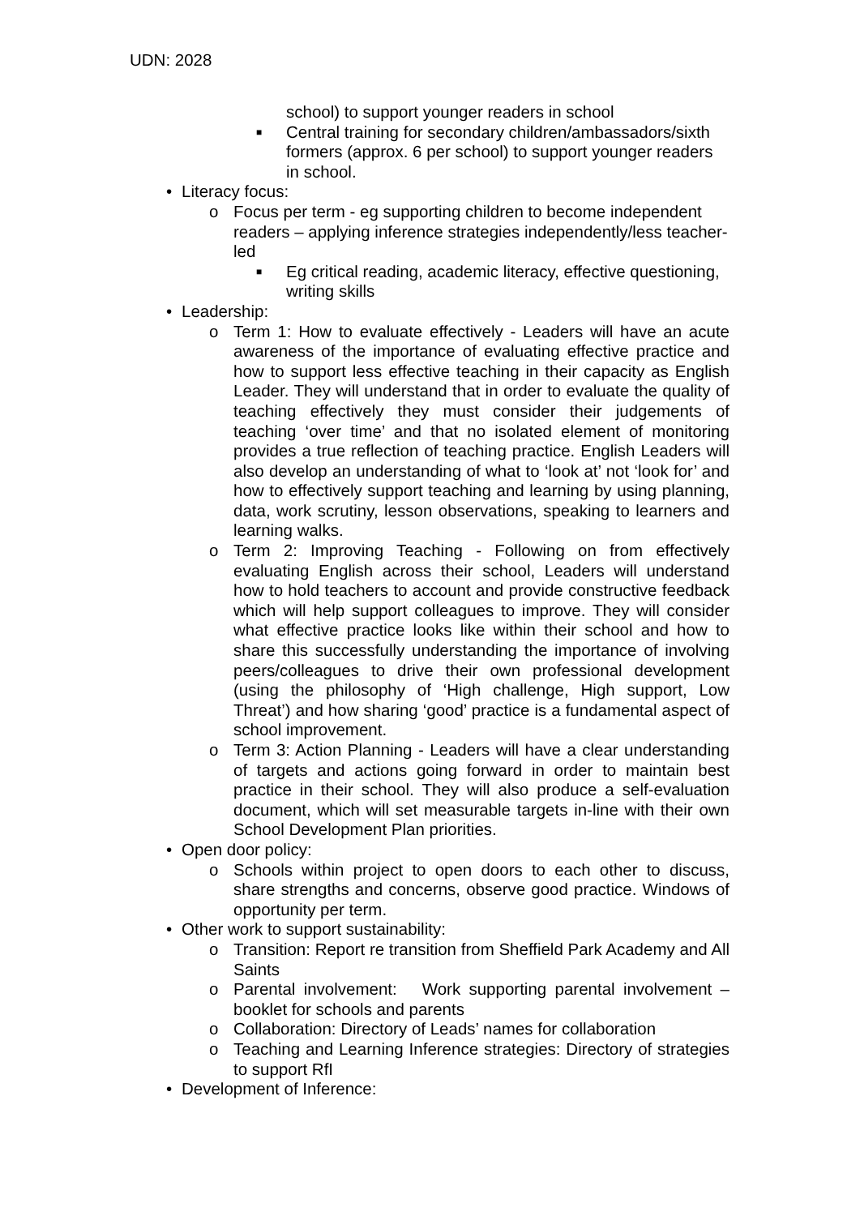UDN: 2028
school) to support younger readers in school
■ Central training for secondary children/ambassadors/sixth formers (approx. 6 per school) to support younger readers in school.
• Literacy focus:
o Focus per term - eg supporting children to become independent readers – applying inference strategies independently/less teacher-led
■ Eg critical reading, academic literacy, effective questioning, writing skills
• Leadership:
o Term 1: How to evaluate effectively - Leaders will have an acute awareness of the importance of evaluating effective practice and how to support less effective teaching in their capacity as English Leader. They will understand that in order to evaluate the quality of teaching effectively they must consider their judgements of teaching ‘over time’ and that no isolated element of monitoring provides a true reflection of teaching practice. English Leaders will also develop an understanding of what to ‘look at’ not ‘look for’ and how to effectively support teaching and learning by using planning, data, work scrutiny, lesson observations, speaking to learners and learning walks.
o Term 2: Improving Teaching - Following on from effectively evaluating English across their school, Leaders will understand how to hold teachers to account and provide constructive feedback which will help support colleagues to improve. They will consider what effective practice looks like within their school and how to share this successfully understanding the importance of involving peers/colleagues to drive their own professional development (using the philosophy of ‘High challenge, High support, Low Threat’) and how sharing ‘good’ practice is a fundamental aspect of school improvement.
o Term 3: Action Planning - Leaders will have a clear understanding of targets and actions going forward in order to maintain best practice in their school. They will also produce a self-evaluation document, which will set measurable targets in-line with their own School Development Plan priorities.
• Open door policy:
o Schools within project to open doors to each other to discuss, share strengths and concerns, observe good practice. Windows of opportunity per term.
• Other work to support sustainability:
o Transition: Report re transition from Sheffield Park Academy and All Saints
o Parental involvement: Work supporting parental involvement – booklet for schools and parents
o Collaboration: Directory of Leads’ names for collaboration
o Teaching and Learning Inference strategies: Directory of strategies to support RfI
• Development of Inference: